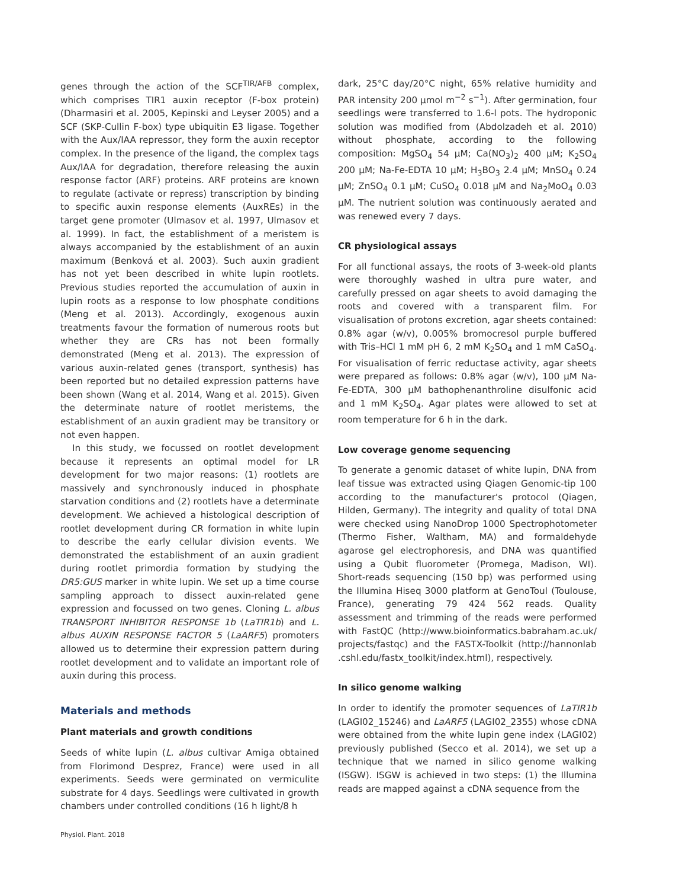genes through the action of the SCF<sup>TIR/AFB</sup> complex, which comprises TIR1 auxin receptor (F-box protein) (Dharmasiri et al. 2005, Kepinski and Leyser 2005) and a SCF (SKP-Cullin F-box) type ubiquitin E3 ligase. Together with the Aux/IAA repressor, they form the auxin receptor complex. In the presence of the ligand, the complex tags Aux/IAA for degradation, therefore releasing the auxin response factor (ARF) proteins. ARF proteins are known to regulate (activate or repress) transcription by binding to specific auxin response elements (AuxREs) in the target gene promoter (Ulmasov et al. 1997, Ulmasov et al. 1999). In fact, the establishment of a meristem is always accompanied by the establishment of an auxin maximum (Benková et al. 2003). Such auxin gradient has not yet been described in white lupin rootlets. Previous studies reported the accumulation of auxin in lupin roots as a response to low phosphate conditions (Meng et al. 2013). Accordingly, exogenous auxin treatments favour the formation of numerous roots but whether they are CRs has not been formally demonstrated (Meng et al. 2013). The expression of various auxin-related genes (transport, synthesis) has been reported but no detailed expression patterns have been shown (Wang et al. 2014, Wang et al. 2015). Given the determinate nature of rootlet meristems, the establishment of an auxin gradient may be transitory or not even happen.
In this study, we focussed on rootlet development because it represents an optimal model for LR development for two major reasons: (1) rootlets are massively and synchronously induced in phosphate starvation conditions and (2) rootlets have a determinate development. We achieved a histological description of rootlet development during CR formation in white lupin to describe the early cellular division events. We demonstrated the establishment of an auxin gradient during rootlet primordia formation by studying the DR5:GUS marker in white lupin. We set up a time course sampling approach to dissect auxin-related gene expression and focussed on two genes. Cloning L. albus TRANSPORT INHIBITOR RESPONSE 1b (LaTIR1b) and L. albus AUXIN RESPONSE FACTOR 5 (LaARF5) promoters allowed us to determine their expression pattern during rootlet development and to validate an important role of auxin during this process.
Materials and methods
Plant materials and growth conditions
Seeds of white lupin (L. albus cultivar Amiga obtained from Florimond Desprez, France) were used in all experiments. Seeds were germinated on vermiculite substrate for 4 days. Seedlings were cultivated in growth chambers under controlled conditions (16 h light/8 h
dark, 25°C day/20°C night, 65% relative humidity and PAR intensity 200 µmol m<sup>−2</sup> s<sup>−1</sup>). After germination, four seedlings were transferred to 1.6-l pots. The hydroponic solution was modified from (Abdolzadeh et al. 2010) without phosphate, according to the following composition: MgSO<sub>4</sub> 54 µM; Ca(NO<sub>3</sub>)<sub>2</sub> 400 µM; K<sub>2</sub>SO<sub>4</sub> 200 µM; Na-Fe-EDTA 10 µM; H<sub>3</sub>BO<sub>3</sub> 2.4 µM; MnSO<sub>4</sub> 0.24 µM; ZnSO<sub>4</sub> 0.1 µM; CuSO<sub>4</sub> 0.018 µM and Na<sub>2</sub>MoO<sub>4</sub> 0.03 µM. The nutrient solution was continuously aerated and was renewed every 7 days.
CR physiological assays
For all functional assays, the roots of 3-week-old plants were thoroughly washed in ultra pure water, and carefully pressed on agar sheets to avoid damaging the roots and covered with a transparent film. For visualisation of protons excretion, agar sheets contained: 0.8% agar (w/v), 0.005% bromocresol purple buffered with Tris–HCl 1 mM pH 6, 2 mM K<sub>2</sub>SO<sub>4</sub> and 1 mM CaSO<sub>4</sub>. For visualisation of ferric reductase activity, agar sheets were prepared as follows: 0.8% agar (w/v), 100 µM Na-Fe-EDTA, 300 µM bathophenanthroline disulfonic acid and 1 mM K<sub>2</sub>SO<sub>4</sub>. Agar plates were allowed to set at room temperature for 6 h in the dark.
Low coverage genome sequencing
To generate a genomic dataset of white lupin, DNA from leaf tissue was extracted using Qiagen Genomic-tip 100 according to the manufacturer's protocol (Qiagen, Hilden, Germany). The integrity and quality of total DNA were checked using NanoDrop 1000 Spectrophotometer (Thermo Fisher, Waltham, MA) and formaldehyde agarose gel electrophoresis, and DNA was quantified using a Qubit fluorometer (Promega, Madison, WI). Short-reads sequencing (150 bp) was performed using the Illumina Hiseq 3000 platform at GenoToul (Toulouse, France), generating 79 424 562 reads. Quality assessment and trimming of the reads were performed with FastQC (http://www.bioinformatics.babraham.ac.uk/ projects/fastqc) and the FASTX-Toolkit (http://hannonlab .cshl.edu/fastx_toolkit/index.html), respectively.
In silico genome walking
In order to identify the promoter sequences of LaTIR1b (LAGI02_15246) and LaARF5 (LAGI02_2355) whose cDNA were obtained from the white lupin gene index (LAGI02) previously published (Secco et al. 2014), we set up a technique that we named in silico genome walking (ISGW). ISGW is achieved in two steps: (1) the Illumina reads are mapped against a cDNA sequence from the
Physiol. Plant. 2018